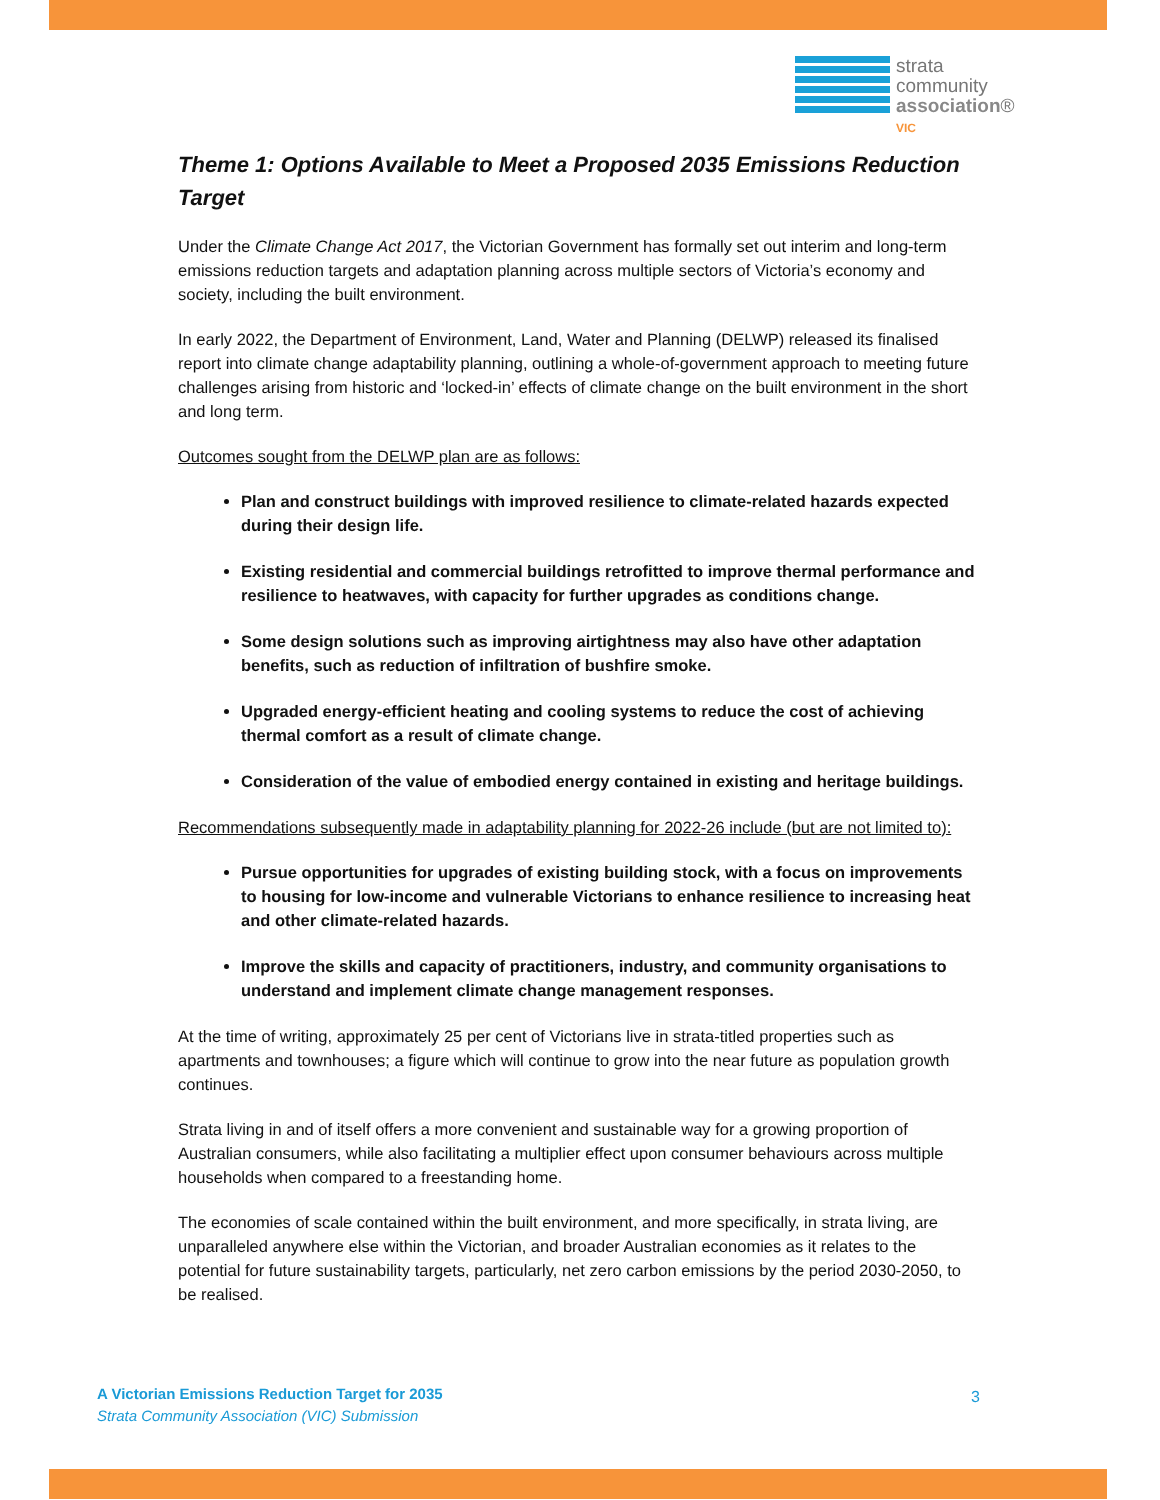strata
community
association®
VIC
Theme 1: Options Available to Meet a Proposed 2035 Emissions Reduction Target
Under the Climate Change Act 2017, the Victorian Government has formally set out interim and long-term emissions reduction targets and adaptation planning across multiple sectors of Victoria’s economy and society, including the built environment.
In early 2022, the Department of Environment, Land, Water and Planning (DELWP) released its finalised report into climate change adaptability planning, outlining a whole-of-government approach to meeting future challenges arising from historic and ‘locked-in’ effects of climate change on the built environment in the short and long term.
Outcomes sought from the DELWP plan are as follows:
Plan and construct buildings with improved resilience to climate-related hazards expected during their design life.
Existing residential and commercial buildings retrofitted to improve thermal performance and resilience to heatwaves, with capacity for further upgrades as conditions change.
Some design solutions such as improving airtightness may also have other adaptation benefits, such as reduction of infiltration of bushfire smoke.
Upgraded energy-efficient heating and cooling systems to reduce the cost of achieving thermal comfort as a result of climate change.
Consideration of the value of embodied energy contained in existing and heritage buildings.
Recommendations subsequently made in adaptability planning for 2022-26 include (but are not limited to):
Pursue opportunities for upgrades of existing building stock, with a focus on improvements to housing for low-income and vulnerable Victorians to enhance resilience to increasing heat and other climate-related hazards.
Improve the skills and capacity of practitioners, industry, and community organisations to understand and implement climate change management responses.
At the time of writing, approximately 25 per cent of Victorians live in strata-titled properties such as apartments and townhouses; a figure which will continue to grow into the near future as population growth continues.
Strata living in and of itself offers a more convenient and sustainable way for a growing proportion of Australian consumers, while also facilitating a multiplier effect upon consumer behaviours across multiple households when compared to a freestanding home.
The economies of scale contained within the built environment, and more specifically, in strata living, are unparalleled anywhere else within the Victorian, and broader Australian economies as it relates to the potential for future sustainability targets, particularly, net zero carbon emissions by the period 2030-2050, to be realised.
A Victorian Emissions Reduction Target for 2035
Strata Community Association (VIC) Submission
3